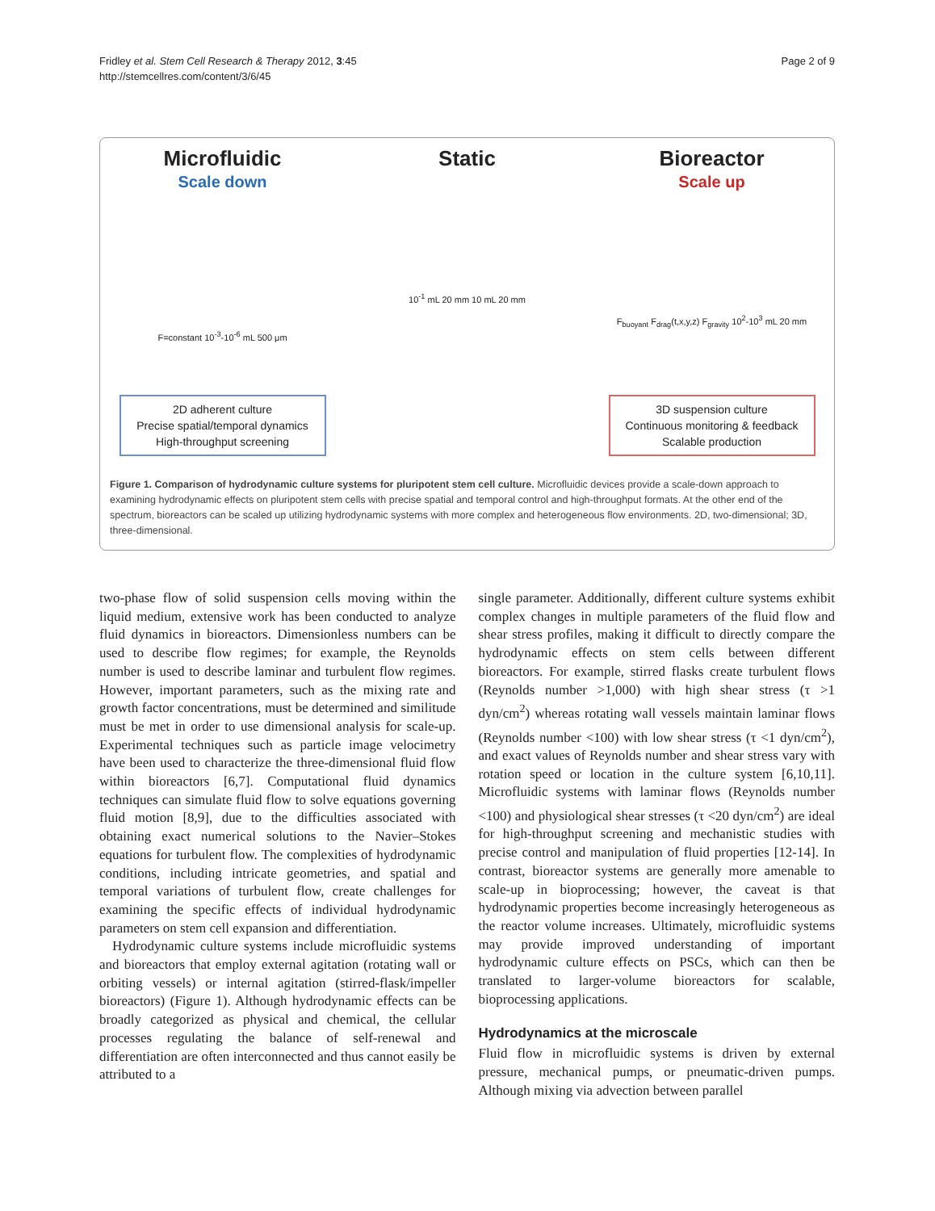Fridley et al. Stem Cell Research & Therapy 2012, 3:45
http://stemcellres.com/content/3/6/45
Page 2 of 9
Microfluidic
Scale down
F=constant 10<sup>-3</sup>-10<sup>-6</sup> mL 500 μm
2D adherent culture
Precise spatial/temporal dynamics
High-throughput screening
Static
10<sup>-1</sup> mL 20 mm 10 mL 20 mm
Bioreactor
Scale up
F<sub>buoyant</sub> F<sub>drag</sub>(t,x,y,z) F<sub>gravity</sub> 10<sup>2</sup>-10<sup>3</sup> mL 20 mm
3D suspension culture
Continuous monitoring & feedback
Scalable production
Figure 1. Comparison of hydrodynamic culture systems for pluripotent stem cell culture. Microfluidic devices provide a scale-down approach to examining hydrodynamic effects on pluripotent stem cells with precise spatial and temporal control and high-throughput formats. At the other end of the spectrum, bioreactors can be scaled up utilizing hydrodynamic systems with more complex and heterogeneous flow environments. 2D, two-dimensional; 3D, three-dimensional.
two-phase flow of solid suspension cells moving within the liquid medium, extensive work has been conducted to analyze fluid dynamics in bioreactors. Dimensionless numbers can be used to describe flow regimes; for example, the Reynolds number is used to describe laminar and turbulent flow regimes. However, important parameters, such as the mixing rate and growth factor concentrations, must be determined and similitude must be met in order to use dimensional analysis for scale-up. Experimental techniques such as particle image velocimetry have been used to characterize the three-dimensional fluid flow within bioreactors [6,7]. Computational fluid dynamics techniques can simulate fluid flow to solve equations governing fluid motion [8,9], due to the difficulties associated with obtaining exact numerical solutions to the Navier–Stokes equations for turbulent flow. The complexities of hydrodynamic conditions, including intricate geometries, and spatial and temporal variations of turbulent flow, create challenges for examining the specific effects of individual hydrodynamic parameters on stem cell expansion and differentiation.
Hydrodynamic culture systems include microfluidic systems and bioreactors that employ external agitation (rotating wall or orbiting vessels) or internal agitation (stirred-flask/impeller bioreactors) (Figure 1). Although hydrodynamic effects can be broadly categorized as physical and chemical, the cellular processes regulating the balance of self-renewal and differentiation are often interconnected and thus cannot easily be attributed to a
single parameter. Additionally, different culture systems exhibit complex changes in multiple parameters of the fluid flow and shear stress profiles, making it difficult to directly compare the hydrodynamic effects on stem cells between different bioreactors. For example, stirred flasks create turbulent flows (Reynolds number >1,000) with high shear stress (τ >1 dyn/cm<sup>2</sup>) whereas rotating wall vessels maintain laminar flows (Reynolds number <100) with low shear stress (τ <1 dyn/cm<sup>2</sup>), and exact values of Reynolds number and shear stress vary with rotation speed or location in the culture system [6,10,11]. Microfluidic systems with laminar flows (Reynolds number <100) and physiological shear stresses (τ <20 dyn/cm<sup>2</sup>) are ideal for high-throughput screening and mechanistic studies with precise control and manipulation of fluid properties [12-14]. In contrast, bioreactor systems are generally more amenable to scale-up in bioprocessing; however, the caveat is that hydrodynamic properties become increasingly heterogeneous as the reactor volume increases. Ultimately, microfluidic systems may provide improved understanding of important hydrodynamic culture effects on PSCs, which can then be translated to larger-volume bioreactors for scalable, bioprocessing applications.
Hydrodynamics at the microscale
Fluid flow in microfluidic systems is driven by external pressure, mechanical pumps, or pneumatic-driven pumps. Although mixing via advection between parallel